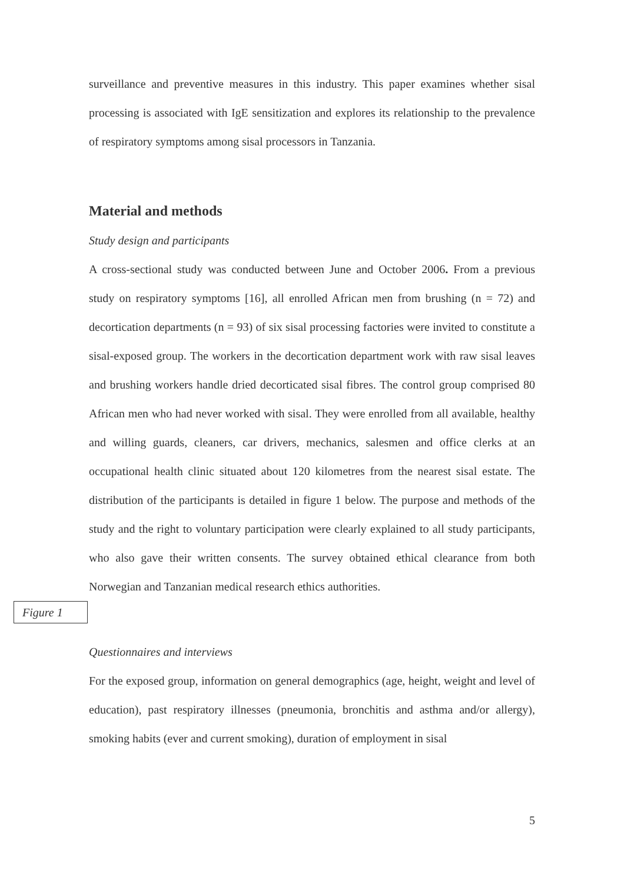surveillance and preventive measures in this industry. This paper examines whether sisal processing is associated with IgE sensitization and explores its relationship to the prevalence of respiratory symptoms among sisal processors in Tanzania.
Material and methods
Study design and participants
A cross-sectional study was conducted between June and October 2006. From a previous study on respiratory symptoms [16], all enrolled African men from brushing (n = 72) and decortication departments (n = 93) of six sisal processing factories were invited to constitute a sisal-exposed group. The workers in the decortication department work with raw sisal leaves and brushing workers handle dried decorticated sisal fibres. The control group comprised 80 African men who had never worked with sisal. They were enrolled from all available, healthy and willing guards, cleaners, car drivers, mechanics, salesmen and office clerks at an occupational health clinic situated about 120 kilometres from the nearest sisal estate. The distribution of the participants is detailed in figure 1 below. The purpose and methods of the study and the right to voluntary participation were clearly explained to all study participants, who also gave their written consents. The survey obtained ethical clearance from both Norwegian and Tanzanian medical research ethics authorities.
Figure 1
Questionnaires and interviews
For the exposed group, information on general demographics (age, height, weight and level of education), past respiratory illnesses (pneumonia, bronchitis and asthma and/or allergy), smoking habits (ever and current smoking), duration of employment in sisal
5